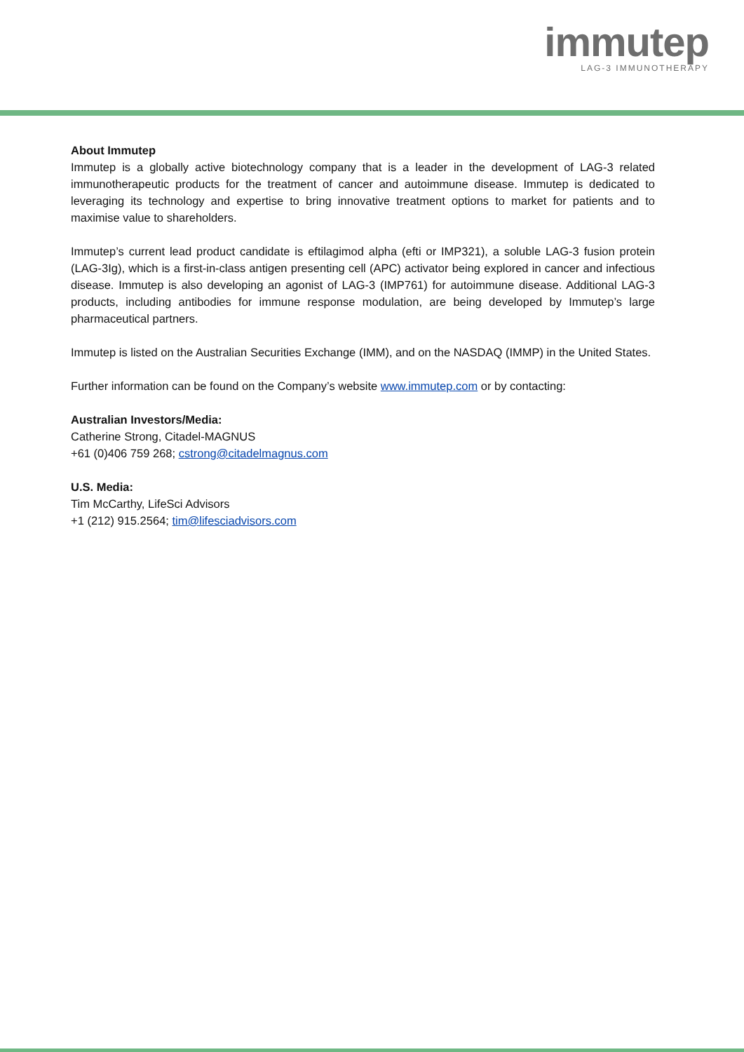immutep
LAG-3 IMMUNOTHERAPY
About Immutep
Immutep is a globally active biotechnology company that is a leader in the development of LAG-3 related immunotherapeutic products for the treatment of cancer and autoimmune disease. Immutep is dedicated to leveraging its technology and expertise to bring innovative treatment options to market for patients and to maximise value to shareholders.
Immutep’s current lead product candidate is eftilagimod alpha (efti or IMP321), a soluble LAG-3 fusion protein (LAG-3Ig), which is a first-in-class antigen presenting cell (APC) activator being explored in cancer and infectious disease. Immutep is also developing an agonist of LAG-3 (IMP761) for autoimmune disease. Additional LAG-3 products, including antibodies for immune response modulation, are being developed by Immutep’s large pharmaceutical partners.
Immutep is listed on the Australian Securities Exchange (IMM), and on the NASDAQ (IMMP) in the United States.
Further information can be found on the Company’s website www.immutep.com or by contacting:
Australian Investors/Media:
Catherine Strong, Citadel-MAGNUS
+61 (0)406 759 268; cstrong@citadelmagnus.com
U.S. Media:
Tim McCarthy, LifeSci Advisors
+1 (212) 915.2564; tim@lifesciadvisors.com